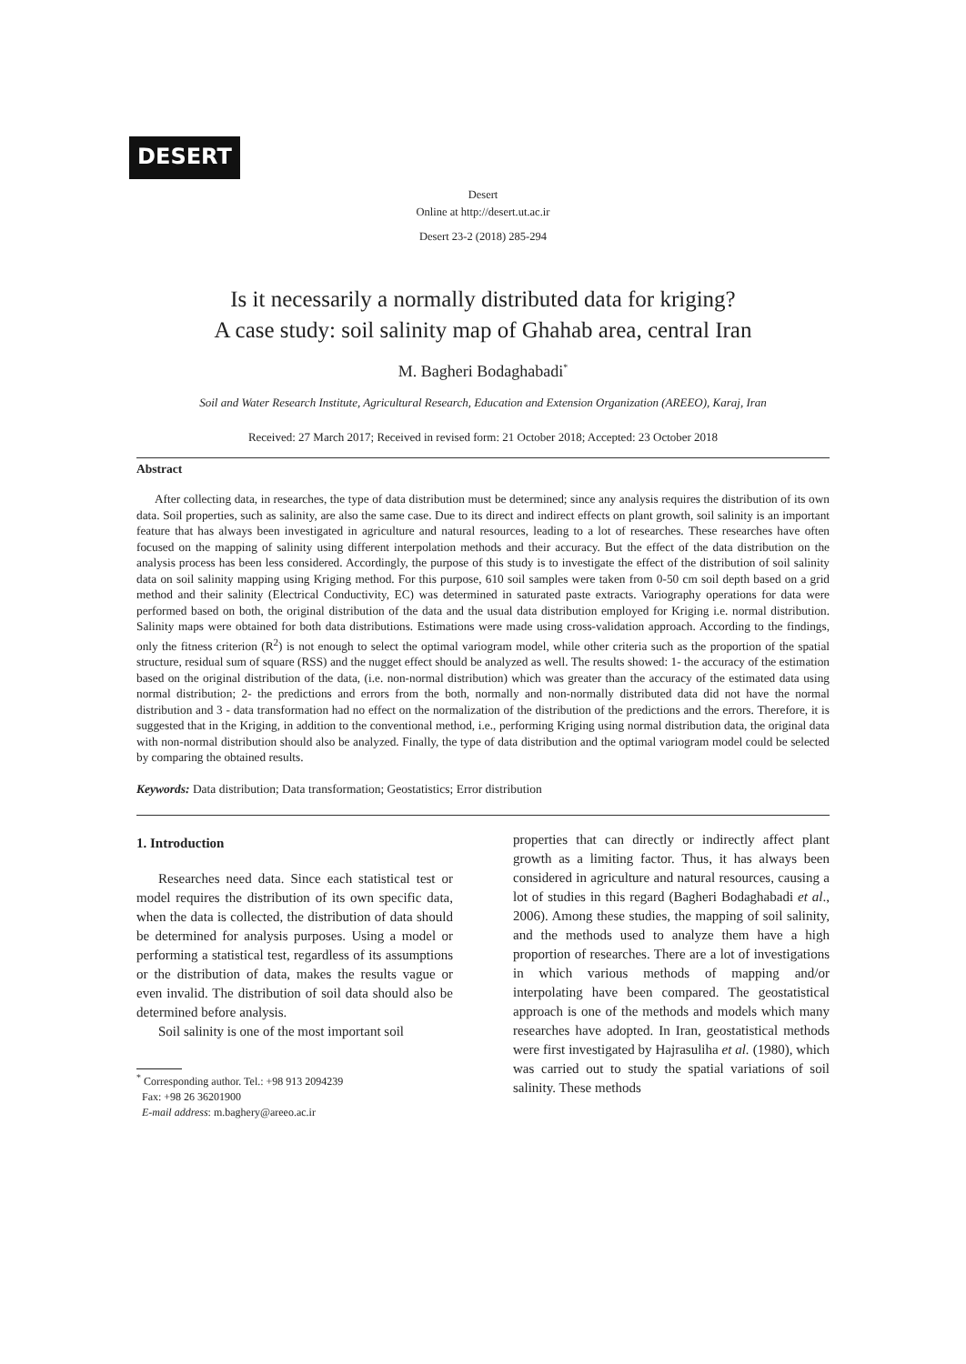DESERT
Desert
Online at http://desert.ut.ac.ir
Desert 23-2 (2018) 285-294
Is it necessarily a normally distributed data for kriging?
A case study: soil salinity map of Ghahab area, central Iran
M. Bagheri Bodaghabadi<sup>*</sup>
Soil and Water Research Institute, Agricultural Research, Education and Extension Organization (AREEO), Karaj, Iran
Received: 27 March 2017; Received in revised form: 21 October 2018; Accepted: 23 October 2018
Abstract
After collecting data, in researches, the type of data distribution must be determined; since any analysis requires the distribution of its own data. Soil properties, such as salinity, are also the same case. Due to its direct and indirect effects on plant growth, soil salinity is an important feature that has always been investigated in agriculture and natural resources, leading to a lot of researches. These researches have often focused on the mapping of salinity using different interpolation methods and their accuracy. But the effect of the data distribution on the analysis process has been less considered. Accordingly, the purpose of this study is to investigate the effect of the distribution of soil salinity data on soil salinity mapping using Kriging method. For this purpose, 610 soil samples were taken from 0-50 cm soil depth based on a grid method and their salinity (Electrical Conductivity, EC) was determined in saturated paste extracts. Variography operations for data were performed based on both, the original distribution of the data and the usual data distribution employed for Kriging i.e. normal distribution. Salinity maps were obtained for both data distributions. Estimations were made using cross-validation approach. According to the findings, only the fitness criterion (R<sup>2</sup>) is not enough to select the optimal variogram model, while other criteria such as the proportion of the spatial structure, residual sum of square (RSS) and the nugget effect should be analyzed as well. The results showed: 1- the accuracy of the estimation based on the original distribution of the data, (i.e. non-normal distribution) which was greater than the accuracy of the estimated data using normal distribution; 2- the predictions and errors from the both, normally and non-normally distributed data did not have the normal distribution and 3 - data transformation had no effect on the normalization of the distribution of the predictions and the errors. Therefore, it is suggested that in the Kriging, in addition to the conventional method, i.e., performing Kriging using normal distribution data, the original data with non-normal distribution should also be analyzed. Finally, the type of data distribution and the optimal variogram model could be selected by comparing the obtained results.
Keywords: Data distribution; Data transformation; Geostatistics; Error distribution
1. Introduction
Researches need data. Since each statistical test or model requires the distribution of its own specific data, when the data is collected, the distribution of data should be determined for analysis purposes. Using a model or performing a statistical test, regardless of its assumptions or the distribution of data, makes the results vague or even invalid. The distribution of soil data should also be determined before analysis.
Soil salinity is one of the most important soil
<sup>*</sup> Corresponding author. Tel.: +98 913 2094239
Fax: +98 26 36201900
E-mail address: m.baghery@areeo.ac.ir
properties that can directly or indirectly affect plant growth as a limiting factor. Thus, it has always been considered in agriculture and natural resources, causing a lot of studies in this regard (Bagheri Bodaghabadi et al., 2006). Among these studies, the mapping of soil salinity, and the methods used to analyze them have a high proportion of researches. There are a lot of investigations in which various methods of mapping and/or interpolating have been compared. The geostatistical approach is one of the methods and models which many researches have adopted. In Iran, geostatistical methods were first investigated by Hajrasuliha et al. (1980), which was carried out to study the spatial variations of soil salinity. These methods